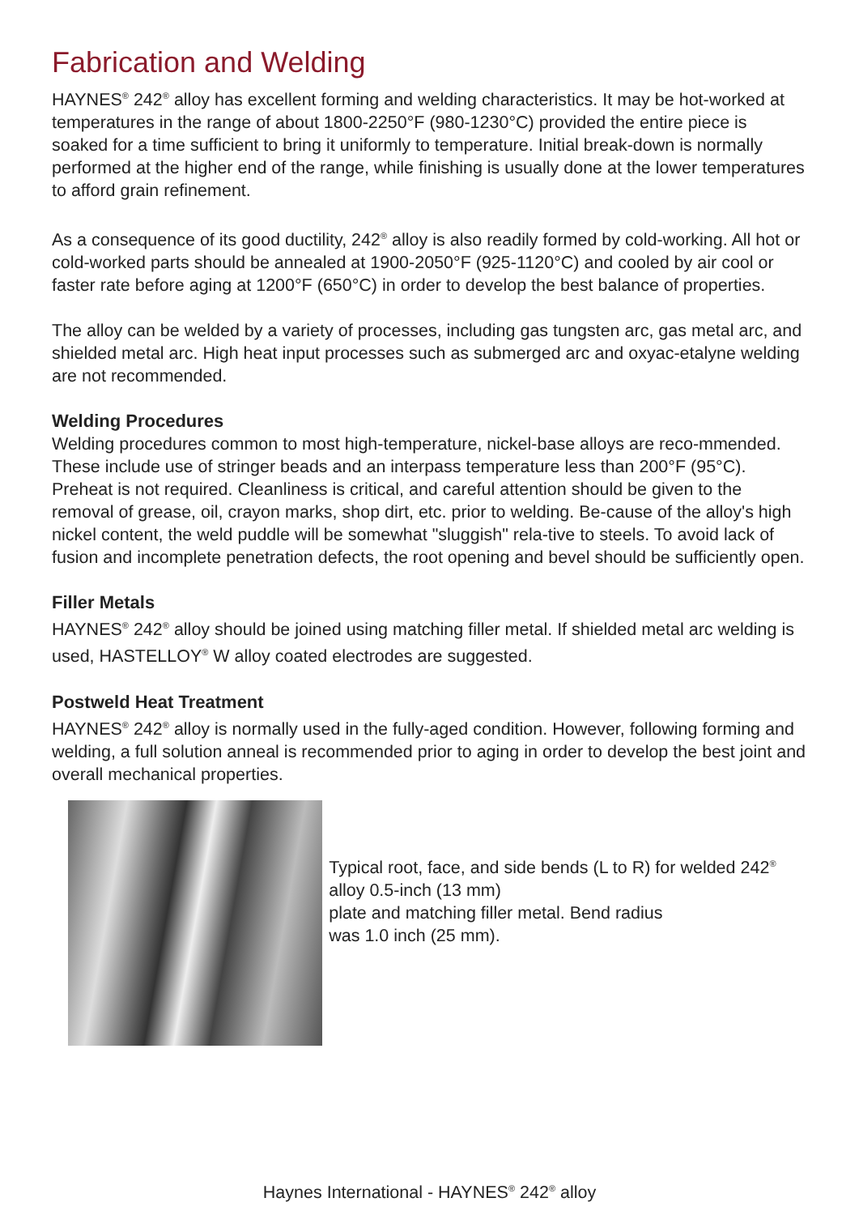Fabrication and Welding
HAYNES<sup>®</sup> 242<sup>®</sup> alloy has excellent forming and welding characteristics. It may be hot-worked at temperatures in the range of about 1800-2250°F (980-1230°C) provided the entire piece is soaked for a time sufficient to bring it uniformly to temperature. Initial break-down is normally performed at the higher end of the range, while finishing is usually done at the lower temperatures to afford grain refinement.
As a consequence of its good ductility, 242<sup>®</sup> alloy is also readily formed by cold-working. All hot or cold-worked parts should be annealed at 1900-2050°F (925-1120°C) and cooled by air cool or faster rate before aging at 1200°F (650°C) in order to develop the best balance of properties.
The alloy can be welded by a variety of processes, including gas tungsten arc, gas metal arc, and shielded metal arc. High heat input processes such as submerged arc and oxyac-etalyne welding are not recommended.
Welding Procedures
Welding procedures common to most high-temperature, nickel-base alloys are reco-mmended. These include use of stringer beads and an interpass temperature less than 200°F (95°C). Preheat is not required. Cleanliness is critical, and careful attention should be given to the removal of grease, oil, crayon marks, shop dirt, etc. prior to welding. Be-cause of the alloy's high nickel content, the weld puddle will be somewhat "sluggish" rela-tive to steels. To avoid lack of fusion and incomplete penetration defects, the root opening and bevel should be sufficiently open.
Filler Metals
HAYNES<sup>®</sup> 242<sup>®</sup> alloy should be joined using matching filler metal. If shielded metal arc welding is used, HASTELLOY<sup>®</sup> W alloy coated electrodes are suggested.
Postweld Heat Treatment
HAYNES<sup>®</sup> 242<sup>®</sup> alloy is normally used in the fully-aged condition. However, following forming and welding, a full solution anneal is recommended prior to aging in order to develop the best joint and overall mechanical properties.
Typical root, face, and side bends (L to R) for welded 242<sup>®</sup> alloy 0.5-inch (13 mm)
plate and matching filler metal. Bend radius
was 1.0 inch (25 mm).
Haynes International - HAYNES<sup>®</sup> 242<sup>®</sup> alloy